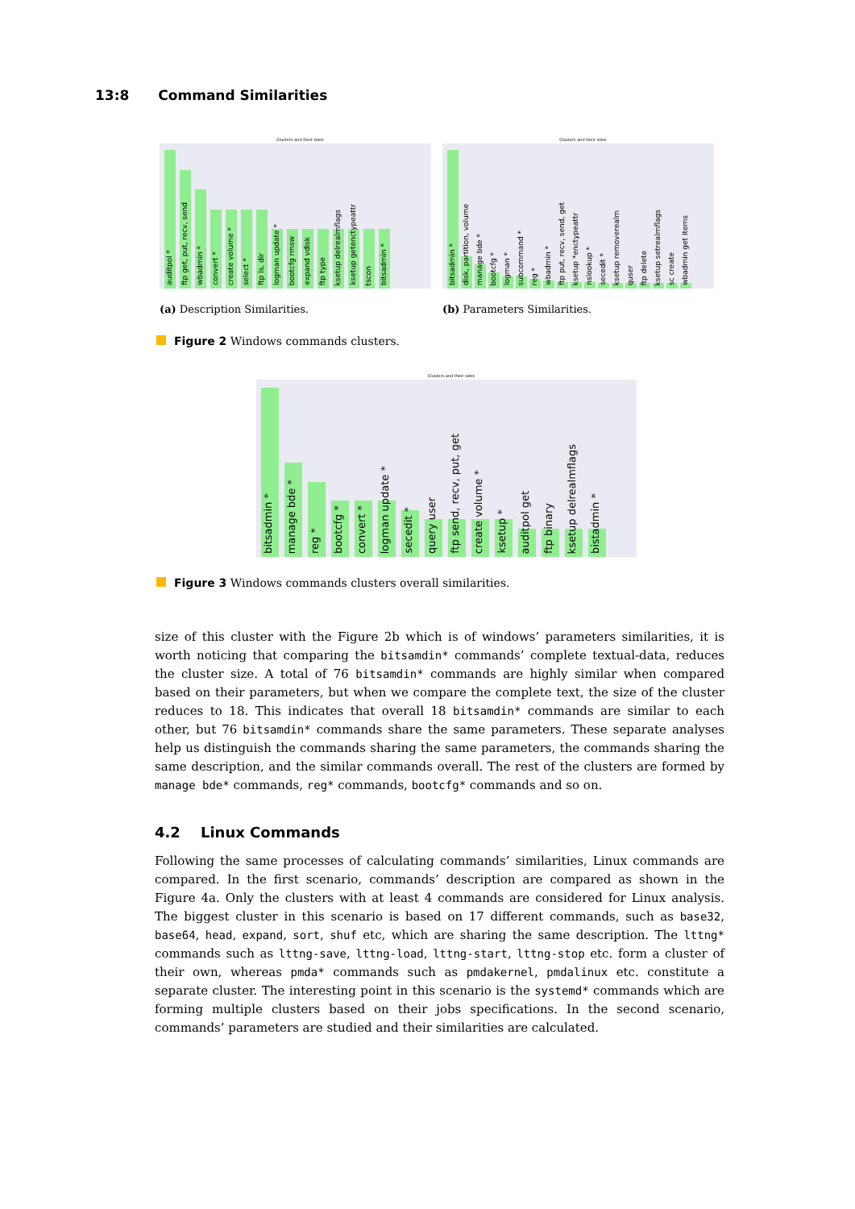13:8 Command Similarities
Clusters and their sizes
auditpol *
ftp get, put, recv, send
wbadmin *
convert *
create volume *
select *
ftp ls, dir
logman update *
bootcfg rmsw
expand vdisk
ftp type
ksetup delrealmflags
ksetup getenctypeattr
tscon
bitsadmin *
(a) Description Similarities.
Clusters and their sizes
bitsadmin *
disk, partition, volume
manage bde *
bootcfg *
logman *
subcommand *
reg *
wbadmin *
ftp put, recv, send, get
ksetup *enctypeattr
nslookup *
secedit *
ksetup removerealm
quser
ftp delete
ksetup setrealmflags
sc create
wbadmin get items
(b) Parameters Similarities.
Figure 2 Windows commands clusters.
Clusters and their sizes
bitsadmin *
manage bde *
reg *
bootcfg *
convert *
logman update *
secedit *
query user
ftp send, recv, put, get
create volume *
ksetup *
auditpol get
ftp binary
ksetup delrealmflags
bistadmin *
Figure 3 Windows commands clusters overall similarities.
size of this cluster with the Figure 2b which is of windows’ parameters similarities, it is worth noticing that comparing the bitsamdin* commands’ complete textual-data, reduces the cluster size. A total of 76 bitsamdin* commands are highly similar when compared based on their parameters, but when we compare the complete text, the size of the cluster reduces to 18. This indicates that overall 18 bitsamdin* commands are similar to each other, but 76 bitsamdin* commands share the same parameters. These separate analyses help us distinguish the commands sharing the same parameters, the commands sharing the same description, and the similar commands overall. The rest of the clusters are formed by manage bde* commands, reg* commands, bootcfg* commands and so on.
4.2 Linux Commands
Following the same processes of calculating commands’ similarities, Linux commands are compared. In the first scenario, commands’ description are compared as shown in the Figure 4a. Only the clusters with at least 4 commands are considered for Linux analysis. The biggest cluster in this scenario is based on 17 different commands, such as base32, base64, head, expand, sort, shuf etc, which are sharing the same description. The lttng* commands such as lttng-save, lttng-load, lttng-start, lttng-stop etc. form a cluster of their own, whereas pmda* commands such as pmdakernel, pmdalinux etc. constitute a separate cluster. The interesting point in this scenario is the systemd* commands which are forming multiple clusters based on their jobs specifications. In the second scenario, commands’ parameters are studied and their similarities are calculated.